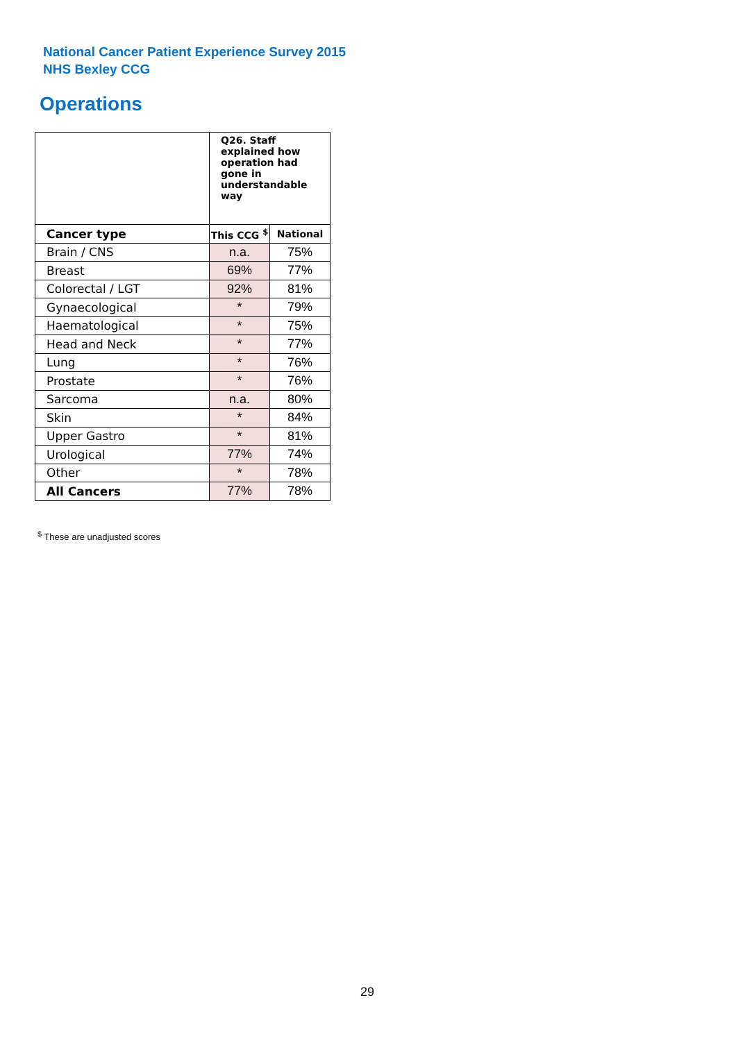National Cancer Patient Experience Survey 2015
NHS Bexley CCG
Operations
| | Q26. Staff explained how operation had gone in understandable way | |
| --- | --- | --- |
| Cancer type | This CCG <sup>$</sup> | National |
| Brain / CNS | n.a. | 75% |
| Breast | 69% | 77% |
| Colorectal / LGT | 92% | 81% |
| Gynaecological | * | 79% |
| Haematological | * | 75% |
| Head and Neck | * | 77% |
| Lung | * | 76% |
| Prostate | * | 76% |
| Sarcoma | n.a. | 80% |
| Skin | * | 84% |
| Upper Gastro | * | 81% |
| Urological | 77% | 74% |
| Other | * | 78% |
| All Cancers | 77% | 78% |
<sup>$</sup> These are unadjusted scores
29